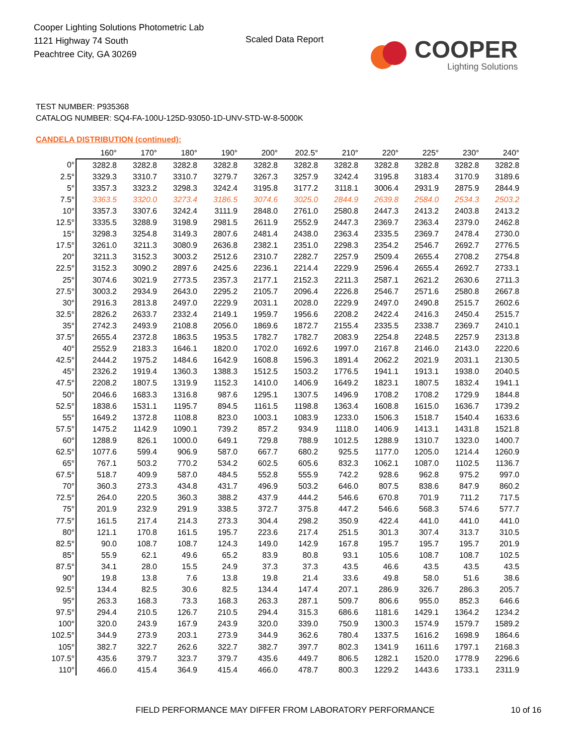Cooper Lighting Solutions Photometric Lab
1121 Highway 74 South
Peachtree City, GA 30269
Scaled Data Report
COOPER
Lighting Solutions
TEST NUMBER: P935368
CATALOG NUMBER: SQ4-FA-100U-125D-93050-1D-UNV-STD-W-8-5000K
CANDELA DISTRIBUTION (continued):
| | 160° | 170° | 180° | 190° | 200° | 202.5° | 210° | 220° | 225° | 230° | 240° |
| --- | --- | --- | --- | --- | --- | --- | --- | --- | --- | --- | --- |
| 0° | 3282.8 | 3282.8 | 3282.8 | 3282.8 | 3282.8 | 3282.8 | 3282.8 | 3282.8 | 3282.8 | 3282.8 | 3282.8 |
| 2.5° | 3329.3 | 3310.7 | 3310.7 | 3279.7 | 3267.3 | 3257.9 | 3242.4 | 3195.8 | 3183.4 | 3170.9 | 3189.6 |
| 5° | 3357.3 | 3323.2 | 3298.3 | 3242.4 | 3195.8 | 3177.2 | 3118.1 | 3006.4 | 2931.9 | 2875.9 | 2844.9 |
| 7.5° | 3363.5 | 3320.0 | 3273.4 | 3186.5 | 3074.6 | 3025.0 | 2844.9 | 2639.8 | 2584.0 | 2534.3 | 2503.2 |
| 10° | 3357.3 | 3307.6 | 3242.4 | 3111.9 | 2848.0 | 2761.0 | 2580.8 | 2447.3 | 2413.2 | 2403.8 | 2413.2 |
| 12.5° | 3335.5 | 3288.9 | 3198.9 | 2981.5 | 2611.9 | 2552.9 | 2447.3 | 2369.7 | 2363.4 | 2379.0 | 2462.8 |
| 15° | 3298.3 | 3254.8 | 3149.3 | 2807.6 | 2481.4 | 2438.0 | 2363.4 | 2335.5 | 2369.7 | 2478.4 | 2730.0 |
| 17.5° | 3261.0 | 3211.3 | 3080.9 | 2636.8 | 2382.1 | 2351.0 | 2298.3 | 2354.2 | 2546.7 | 2692.7 | 2776.5 |
| 20° | 3211.3 | 3152.3 | 3003.2 | 2512.6 | 2310.7 | 2282.7 | 2257.9 | 2509.4 | 2655.4 | 2708.2 | 2754.8 |
| 22.5° | 3152.3 | 3090.2 | 2897.6 | 2425.6 | 2236.1 | 2214.4 | 2229.9 | 2596.4 | 2655.4 | 2692.7 | 2733.1 |
| 25° | 3074.6 | 3021.9 | 2773.5 | 2357.3 | 2177.1 | 2152.3 | 2211.3 | 2587.1 | 2621.2 | 2630.6 | 2711.3 |
| 27.5° | 3003.2 | 2934.9 | 2643.0 | 2295.2 | 2105.7 | 2096.4 | 2226.8 | 2546.7 | 2571.6 | 2580.8 | 2667.8 |
| 30° | 2916.3 | 2813.8 | 2497.0 | 2229.9 | 2031.1 | 2028.0 | 2229.9 | 2497.0 | 2490.8 | 2515.7 | 2602.6 |
| 32.5° | 2826.2 | 2633.7 | 2332.4 | 2149.1 | 1959.7 | 1956.6 | 2208.2 | 2422.4 | 2416.3 | 2450.4 | 2515.7 |
| 35° | 2742.3 | 2493.9 | 2108.8 | 2056.0 | 1869.6 | 1872.7 | 2155.4 | 2335.5 | 2338.7 | 2369.7 | 2410.1 |
| 37.5° | 2655.4 | 2372.8 | 1863.5 | 1953.5 | 1782.7 | 1782.7 | 2083.9 | 2254.8 | 2248.5 | 2257.9 | 2313.8 |
| 40° | 2552.9 | 2183.3 | 1646.1 | 1820.0 | 1702.0 | 1692.6 | 1997.0 | 2167.8 | 2146.0 | 2143.0 | 2220.6 |
| 42.5° | 2444.2 | 1975.2 | 1484.6 | 1642.9 | 1608.8 | 1596.3 | 1891.4 | 2062.2 | 2021.9 | 2031.1 | 2130.5 |
| 45° | 2326.2 | 1919.4 | 1360.3 | 1388.3 | 1512.5 | 1503.2 | 1776.5 | 1941.1 | 1913.1 | 1938.0 | 2040.5 |
| 47.5° | 2208.2 | 1807.5 | 1319.9 | 1152.3 | 1410.0 | 1406.9 | 1649.2 | 1823.1 | 1807.5 | 1832.4 | 1941.1 |
| 50° | 2046.6 | 1683.3 | 1316.8 | 987.6 | 1295.1 | 1307.5 | 1496.9 | 1708.2 | 1708.2 | 1729.9 | 1844.8 |
| 52.5° | 1838.6 | 1531.1 | 1195.7 | 894.5 | 1161.5 | 1198.8 | 1363.4 | 1608.8 | 1615.0 | 1636.7 | 1739.2 |
| 55° | 1649.2 | 1372.8 | 1108.8 | 823.0 | 1003.1 | 1083.9 | 1233.0 | 1506.3 | 1518.7 | 1540.4 | 1633.6 |
| 57.5° | 1475.2 | 1142.9 | 1090.1 | 739.2 | 857.2 | 934.9 | 1118.0 | 1406.9 | 1413.1 | 1431.8 | 1521.8 |
| 60° | 1288.9 | 826.1 | 1000.0 | 649.1 | 729.8 | 788.9 | 1012.5 | 1288.9 | 1310.7 | 1323.0 | 1400.7 |
| 62.5° | 1077.6 | 599.4 | 906.9 | 587.0 | 667.7 | 680.2 | 925.5 | 1177.0 | 1205.0 | 1214.4 | 1260.9 |
| 65° | 767.1 | 503.2 | 770.2 | 534.2 | 602.5 | 605.6 | 832.3 | 1062.1 | 1087.0 | 1102.5 | 1136.7 |
| 67.5° | 518.7 | 409.9 | 587.0 | 484.5 | 552.8 | 555.9 | 742.2 | 928.6 | 962.8 | 975.2 | 997.0 |
| 70° | 360.3 | 273.3 | 434.8 | 431.7 | 496.9 | 503.2 | 646.0 | 807.5 | 838.6 | 847.9 | 860.2 |
| 72.5° | 264.0 | 220.5 | 360.3 | 388.2 | 437.9 | 444.2 | 546.6 | 670.8 | 701.9 | 711.2 | 717.5 |
| 75° | 201.9 | 232.9 | 291.9 | 338.5 | 372.7 | 375.8 | 447.2 | 546.6 | 568.3 | 574.6 | 577.7 |
| 77.5° | 161.5 | 217.4 | 214.3 | 273.3 | 304.4 | 298.2 | 350.9 | 422.4 | 441.0 | 441.0 | 441.0 |
| 80° | 121.1 | 170.8 | 161.5 | 195.7 | 223.6 | 217.4 | 251.5 | 301.3 | 307.4 | 313.7 | 310.5 |
| 82.5° | 90.0 | 108.7 | 108.7 | 124.3 | 149.0 | 142.9 | 167.8 | 195.7 | 195.7 | 195.7 | 201.9 |
| 85° | 55.9 | 62.1 | 49.6 | 65.2 | 83.9 | 80.8 | 93.1 | 105.6 | 108.7 | 108.7 | 102.5 |
| 87.5° | 34.1 | 28.0 | 15.5 | 24.9 | 37.3 | 37.3 | 43.5 | 46.6 | 43.5 | 43.5 | 43.5 |
| 90° | 19.8 | 13.8 | 7.6 | 13.8 | 19.8 | 21.4 | 33.6 | 49.8 | 58.0 | 51.6 | 38.6 |
| 92.5° | 134.4 | 82.5 | 30.6 | 82.5 | 134.4 | 147.4 | 207.1 | 286.9 | 326.7 | 286.3 | 205.7 |
| 95° | 263.3 | 168.3 | 73.3 | 168.3 | 263.3 | 287.1 | 509.7 | 806.6 | 955.0 | 852.3 | 646.6 |
| 97.5° | 294.4 | 210.5 | 126.7 | 210.5 | 294.4 | 315.3 | 686.6 | 1181.6 | 1429.1 | 1364.2 | 1234.2 |
| 100° | 320.0 | 243.9 | 167.9 | 243.9 | 320.0 | 339.0 | 750.9 | 1300.3 | 1574.9 | 1579.7 | 1589.2 |
| 102.5° | 344.9 | 273.9 | 203.1 | 273.9 | 344.9 | 362.6 | 780.4 | 1337.5 | 1616.2 | 1698.9 | 1864.6 |
| 105° | 382.7 | 322.7 | 262.6 | 322.7 | 382.7 | 397.7 | 802.3 | 1341.9 | 1611.6 | 1797.1 | 2168.3 |
| 107.5° | 435.6 | 379.7 | 323.7 | 379.7 | 435.6 | 449.7 | 806.5 | 1282.1 | 1520.0 | 1778.9 | 2296.6 |
| 110° | 466.0 | 415.4 | 364.9 | 415.4 | 466.0 | 478.7 | 800.3 | 1229.2 | 1443.6 | 1733.1 | 2311.9 |
FIELD PERFORMANCE MAY DIFFER FROM LABORATORY PERFORMANCE
10 of 16